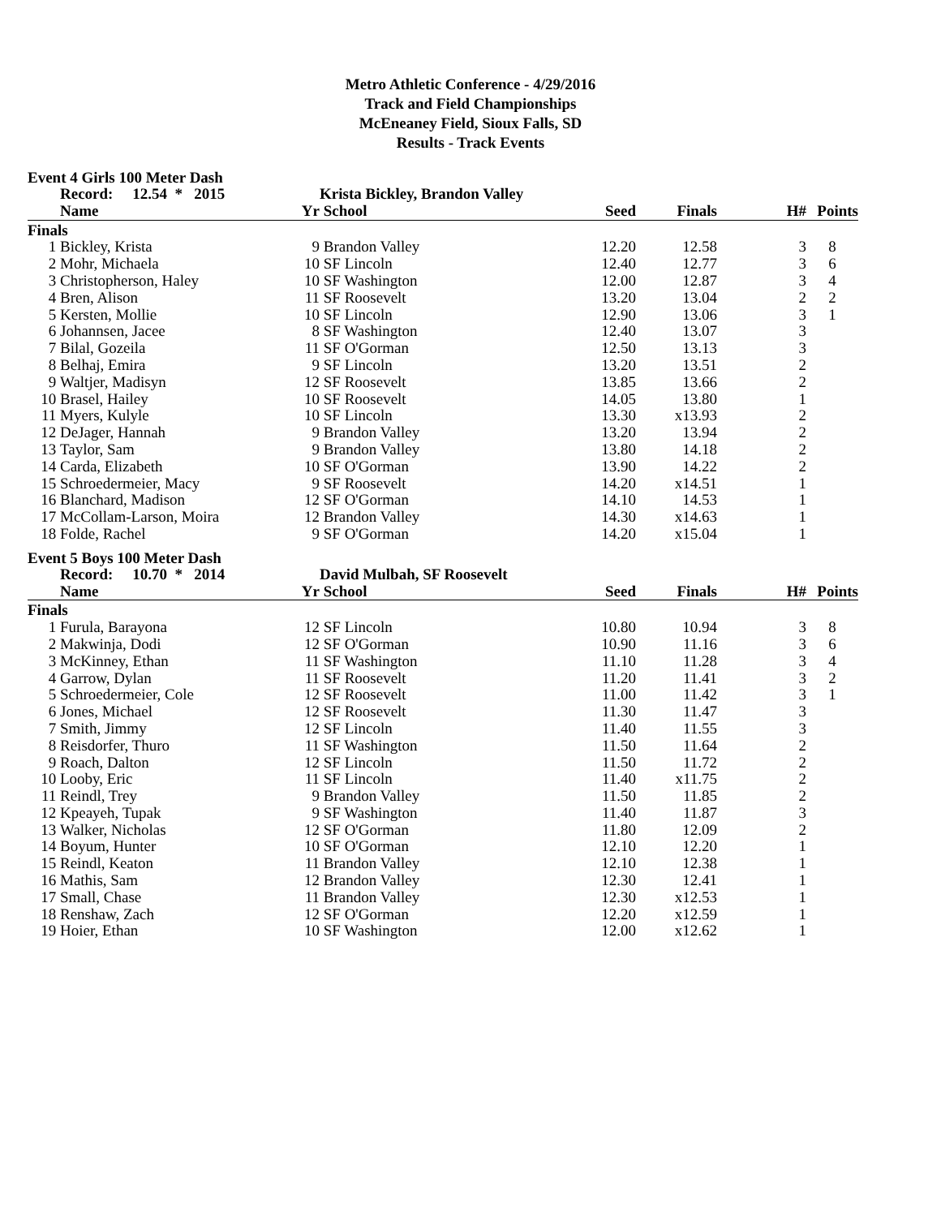Metro Athletic Conference - 4/29/2016
Track and Field Championships
McEneaney Field, Sioux Falls, SD
Results - Track Events
Event 4 Girls 100 Meter Dash
| | Record: 12.54 * 2015 | | Krista Bickley, Brandon Valley | | | | |
| --- | --- | --- | --- | --- | --- | --- | --- |
| | Name | Yr | School | Seed | Finals | H# | Points |
| Finals | | | | | | | |
| 1 | Bickley, Krista | 9 | Brandon Valley | 12.20 | 12.58 | 3 | 8 |
| 2 | Mohr, Michaela | 10 | SF Lincoln | 12.40 | 12.77 | 3 | 6 |
| 3 | Christopherson, Haley | 10 | SF Washington | 12.00 | 12.87 | 3 | 4 |
| 4 | Bren, Alison | 11 | SF Roosevelt | 13.20 | 13.04 | 2 | 2 |
| 5 | Kersten, Mollie | 10 | SF Lincoln | 12.90 | 13.06 | 3 | 1 |
| 6 | Johannsen, Jacee | 8 | SF Washington | 12.40 | 13.07 | 3 | |
| 7 | Bilal, Gozeila | 11 | SF O'Gorman | 12.50 | 13.13 | 3 | |
| 8 | Belhaj, Emira | 9 | SF Lincoln | 13.20 | 13.51 | 2 | |
| 9 | Waltjer, Madisyn | 12 | SF Roosevelt | 13.85 | 13.66 | 2 | |
| 10 | Brasel, Hailey | 10 | SF Roosevelt | 14.05 | 13.80 | 1 | |
| 11 | Myers, Kulyle | 10 | SF Lincoln | 13.30 | x13.93 | 2 | |
| 12 | DeJager, Hannah | 9 | Brandon Valley | 13.20 | 13.94 | 2 | |
| 13 | Taylor, Sam | 9 | Brandon Valley | 13.80 | 14.18 | 2 | |
| 14 | Carda, Elizabeth | 10 | SF O'Gorman | 13.90 | 14.22 | 2 | |
| 15 | Schroedermeier, Macy | 9 | SF Roosevelt | 14.20 | x14.51 | 1 | |
| 16 | Blanchard, Madison | 12 | SF O'Gorman | 14.10 | 14.53 | 1 | |
| 17 | McCollam-Larson, Moira | 12 | Brandon Valley | 14.30 | x14.63 | 1 | |
| 18 | Folde, Rachel | 9 | SF O'Gorman | 14.20 | x15.04 | 1 | |
Event 5 Boys 100 Meter Dash
| | Record: 10.70 * 2014 | | David Mulbah, SF Roosevelt | | | | |
| --- | --- | --- | --- | --- | --- | --- | --- |
| | Name | Yr | School | Seed | Finals | H# | Points |
| Finals | | | | | | | |
| 1 | Furula, Barayona | 12 | SF Lincoln | 10.80 | 10.94 | 3 | 8 |
| 2 | Makwinja, Dodi | 12 | SF O'Gorman | 10.90 | 11.16 | 3 | 6 |
| 3 | McKinney, Ethan | 11 | SF Washington | 11.10 | 11.28 | 3 | 4 |
| 4 | Garrow, Dylan | 11 | SF Roosevelt | 11.20 | 11.41 | 3 | 2 |
| 5 | Schroedermeier, Cole | 12 | SF Roosevelt | 11.00 | 11.42 | 3 | 1 |
| 6 | Jones, Michael | 12 | SF Roosevelt | 11.30 | 11.47 | 3 | |
| 7 | Smith, Jimmy | 12 | SF Lincoln | 11.40 | 11.55 | 3 | |
| 8 | Reisdorfer, Thuro | 11 | SF Washington | 11.50 | 11.64 | 2 | |
| 9 | Roach, Dalton | 12 | SF Lincoln | 11.50 | 11.72 | 2 | |
| 10 | Looby, Eric | 11 | SF Lincoln | 11.40 | x11.75 | 2 | |
| 11 | Reindl, Trey | 9 | Brandon Valley | 11.50 | 11.85 | 2 | |
| 12 | Kpeayeh, Tupak | 9 | SF Washington | 11.40 | 11.87 | 3 | |
| 13 | Walker, Nicholas | 12 | SF O'Gorman | 11.80 | 12.09 | 2 | |
| 14 | Boyum, Hunter | 10 | SF O'Gorman | 12.10 | 12.20 | 1 | |
| 15 | Reindl, Keaton | 11 | Brandon Valley | 12.10 | 12.38 | 1 | |
| 16 | Mathis, Sam | 12 | Brandon Valley | 12.30 | 12.41 | 1 | |
| 17 | Small, Chase | 11 | Brandon Valley | 12.30 | x12.53 | 1 | |
| 18 | Renshaw, Zach | 12 | SF O'Gorman | 12.20 | x12.59 | 1 | |
| 19 | Hoier, Ethan | 10 | SF Washington | 12.00 | x12.62 | 1 | |